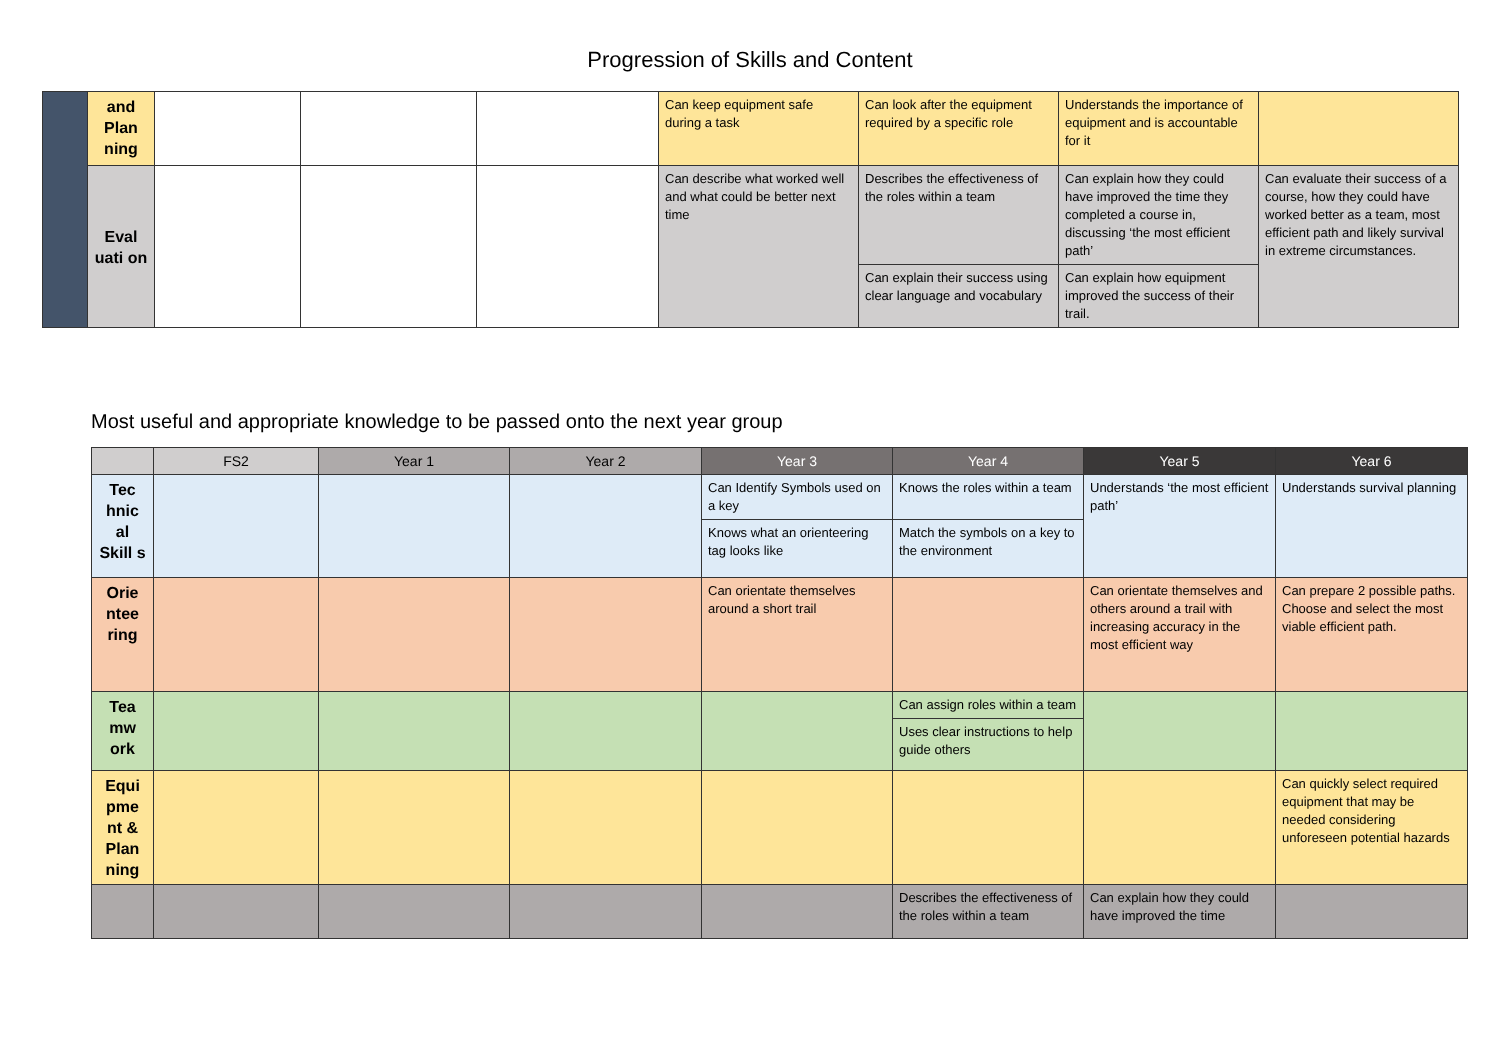Progression of Skills and Content
| | and Plan ning | | | | Can keep equipment safe during a task | Can look after the equipment required by a specific role | Understands the importance of equipment and is accountable for it | |
| | Eval uati on | | | | Can describe what worked well and what could be better next time | Describes the effectiveness of the roles within a team | Can explain how they could have improved the time they completed a course in, discussing ‘the most efficient path’ | Can evaluate their success of a course, how they could have worked better as a team, most efficient path and likely survival in extreme circumstances. |
| | | | | | | Can explain their success using clear language and vocabulary | Can explain how equipment improved the success of their trail. | |
Most useful and appropriate knowledge to be passed onto the next year group
| | FS2 | Year 1 | Year 2 | Year 3 | Year 4 | Year 5 | Year 6 |
| --- | --- | --- | --- | --- | --- | --- | --- |
| Tec hnic al Skill s | | | | Can Identify Symbols used on a key | Knows the roles within a team | Understands ‘the most efficient path’ | Understands survival planning |
| | | | | Knows what an orienteering tag looks like | Match the symbols on a key to the environment | | |
| Orie ntee ring | | | | Can orientate themselves around a short trail | | Can orientate themselves and others around a trail with increasing accuracy in the most efficient way | Can prepare 2 possible paths. Choose and select the most viable efficient path. |
| Tea mw ork | | | | | Can assign roles within a team | | |
| | | | | | Uses clear instructions to help guide others | | |
| Equi pme nt & Plan ning | | | | | | | Can quickly select required equipment that may be needed considering unforeseen potential hazards |
| | | | | | Describes the effectiveness of the roles within a team | Can explain how they could have improved the time | |